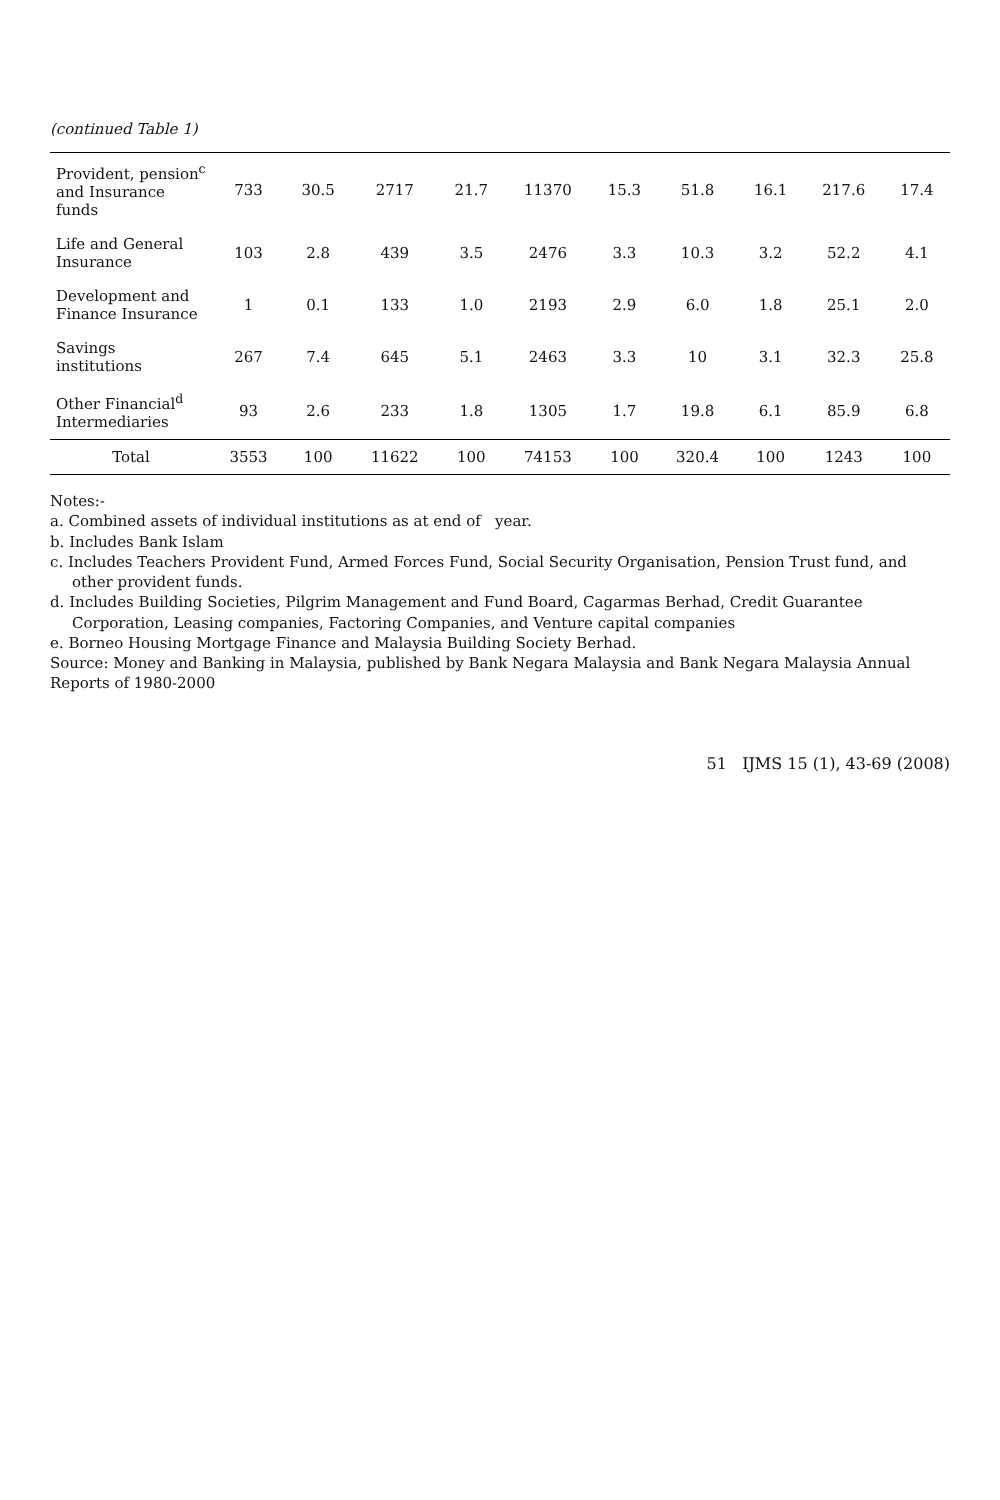(continued Table 1)
| Provident, pension<sup>c</sup> and Insurance funds | 733 | 30.5 | 2717 | 21.7 | 11370 | 15.3 | 51.8 | 16.1 | 217.6 | 17.4 |
| Life and General Insurance | 103 | 2.8 | 439 | 3.5 | 2476 | 3.3 | 10.3 | 3.2 | 52.2 | 4.1 |
| Development and Finance Insurance | 1 | 0.1 | 133 | 1.0 | 2193 | 2.9 | 6.0 | 1.8 | 25.1 | 2.0 |
| Savings institutions | 267 | 7.4 | 645 | 5.1 | 2463 | 3.3 | 10 | 3.1 | 32.3 | 25.8 |
| Other Financial<sup>d</sup> Intermediaries | 93 | 2.6 | 233 | 1.8 | 1305 | 1.7 | 19.8 | 6.1 | 85.9 | 6.8 |
| Total | 3553 | 100 | 11622 | 100 | 74153 | 100 | 320.4 | 100 | 1243 | 100 |
Notes:-
a. Combined assets of individual institutions as at end of year.
b. Includes Bank Islam
c. Includes Teachers Provident Fund, Armed Forces Fund, Social Security Organisation, Pension Trust fund, and other provident funds.
d. Includes Building Societies, Pilgrim Management and Fund Board, Cagarmas Berhad, Credit Guarantee Corporation, Leasing companies, Factoring Companies, and Venture capital companies
e. Borneo Housing Mortgage Finance and Malaysia Building Society Berhad.
Source: Money and Banking in Malaysia, published by Bank Negara Malaysia and Bank Negara Malaysia Annual Reports of 1980-2000
51 IJMS 15 (1), 43-69 (2008)